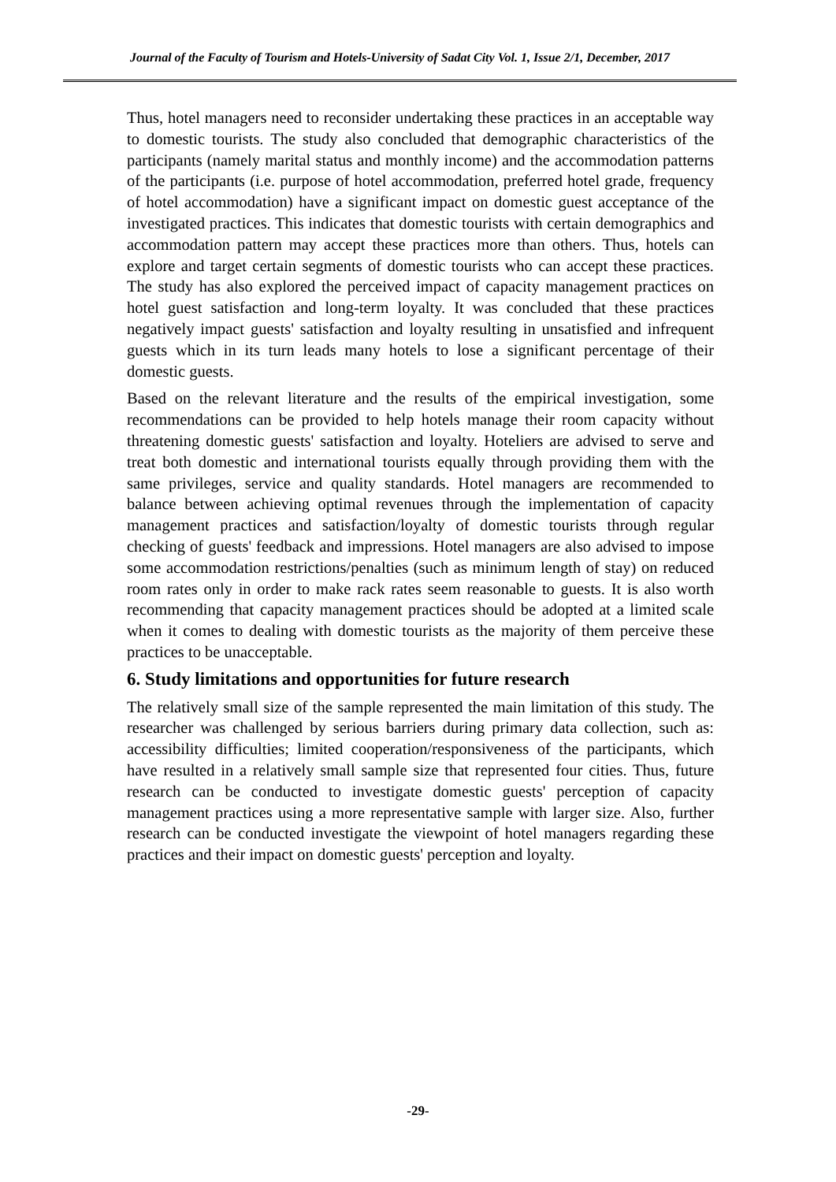Journal of the Faculty of Tourism and Hotels-University of Sadat City Vol. 1, Issue 2/1, December, 2017
Thus, hotel managers need to reconsider undertaking these practices in an acceptable way to domestic tourists. The study also concluded that demographic characteristics of the participants (namely marital status and monthly income) and the accommodation patterns of the participants (i.e. purpose of hotel accommodation, preferred hotel grade, frequency of hotel accommodation) have a significant impact on domestic guest acceptance of the investigated practices. This indicates that domestic tourists with certain demographics and accommodation pattern may accept these practices more than others. Thus, hotels can explore and target certain segments of domestic tourists who can accept these practices. The study has also explored the perceived impact of capacity management practices on hotel guest satisfaction and long-term loyalty. It was concluded that these practices negatively impact guests' satisfaction and loyalty resulting in unsatisfied and infrequent guests which in its turn leads many hotels to lose a significant percentage of their domestic guests.
Based on the relevant literature and the results of the empirical investigation, some recommendations can be provided to help hotels manage their room capacity without threatening domestic guests' satisfaction and loyalty. Hoteliers are advised to serve and treat both domestic and international tourists equally through providing them with the same privileges, service and quality standards. Hotel managers are recommended to balance between achieving optimal revenues through the implementation of capacity management practices and satisfaction/loyalty of domestic tourists through regular checking of guests' feedback and impressions. Hotel managers are also advised to impose some accommodation restrictions/penalties (such as minimum length of stay) on reduced room rates only in order to make rack rates seem reasonable to guests. It is also worth recommending that capacity management practices should be adopted at a limited scale when it comes to dealing with domestic tourists as the majority of them perceive these practices to be unacceptable.
6. Study limitations and opportunities for future research
The relatively small size of the sample represented the main limitation of this study. The researcher was challenged by serious barriers during primary data collection, such as: accessibility difficulties; limited cooperation/responsiveness of the participants, which have resulted in a relatively small sample size that represented four cities. Thus, future research can be conducted to investigate domestic guests' perception of capacity management practices using a more representative sample with larger size. Also, further research can be conducted investigate the viewpoint of hotel managers regarding these practices and their impact on domestic guests' perception and loyalty.
-29-